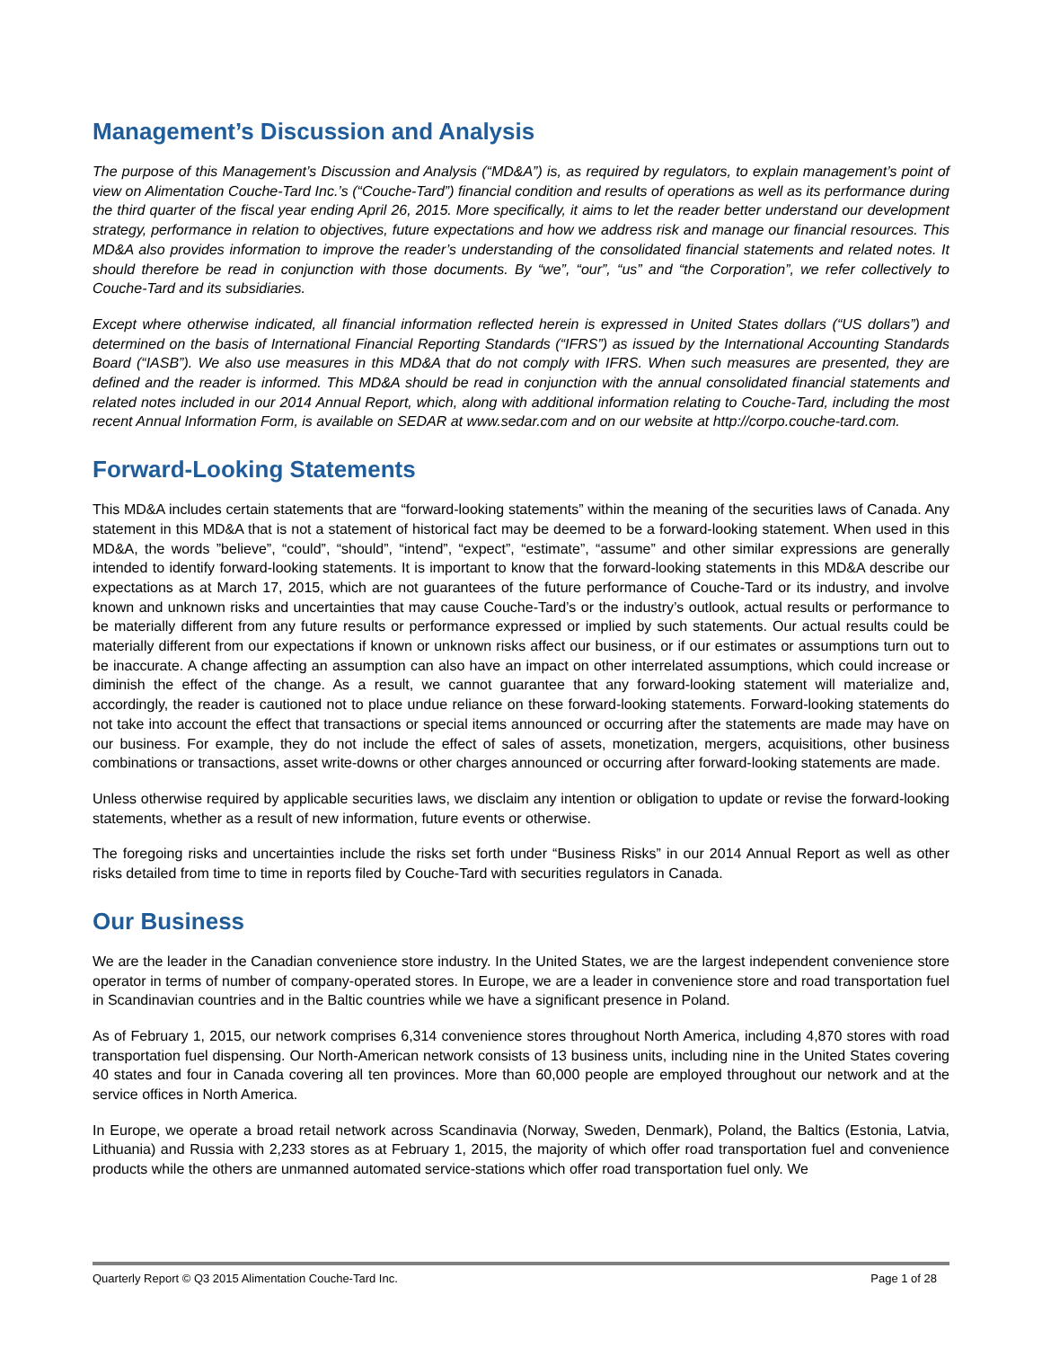Management’s Discussion and Analysis
The purpose of this Management’s Discussion and Analysis (“MD&A”) is, as required by regulators, to explain management’s point of view on Alimentation Couche-Tard Inc.’s (“Couche-Tard”) financial condition and results of operations as well as its performance during the third quarter of the fiscal year ending April 26, 2015. More specifically, it aims to let the reader better understand our development strategy, performance in relation to objectives, future expectations and how we address risk and manage our financial resources. This MD&A also provides information to improve the reader’s understanding of the consolidated financial statements and related notes. It should therefore be read in conjunction with those documents. By “we”, “our”, “us” and “the Corporation”, we refer collectively to Couche-Tard and its subsidiaries.
Except where otherwise indicated, all financial information reflected herein is expressed in United States dollars (“US dollars”) and determined on the basis of International Financial Reporting Standards (“IFRS”) as issued by the International Accounting Standards Board (“IASB”). We also use measures in this MD&A that do not comply with IFRS. When such measures are presented, they are defined and the reader is informed. This MD&A should be read in conjunction with the annual consolidated financial statements and related notes included in our 2014 Annual Report, which, along with additional information relating to Couche-Tard, including the most recent Annual Information Form, is available on SEDAR at www.sedar.com and on our website at http://corpo.couche-tard.com.
Forward-Looking Statements
This MD&A includes certain statements that are “forward-looking statements” within the meaning of the securities laws of Canada. Any statement in this MD&A that is not a statement of historical fact may be deemed to be a forward-looking statement. When used in this MD&A, the words ”believe”, “could”, “should”, “intend”, “expect”, “estimate”, “assume” and other similar expressions are generally intended to identify forward-looking statements. It is important to know that the forward-looking statements in this MD&A describe our expectations as at March 17, 2015, which are not guarantees of the future performance of Couche-Tard or its industry, and involve known and unknown risks and uncertainties that may cause Couche-Tard’s or the industry’s outlook, actual results or performance to be materially different from any future results or performance expressed or implied by such statements. Our actual results could be materially different from our expectations if known or unknown risks affect our business, or if our estimates or assumptions turn out to be inaccurate. A change affecting an assumption can also have an impact on other interrelated assumptions, which could increase or diminish the effect of the change. As a result, we cannot guarantee that any forward-looking statement will materialize and, accordingly, the reader is cautioned not to place undue reliance on these forward-looking statements. Forward-looking statements do not take into account the effect that transactions or special items announced or occurring after the statements are made may have on our business. For example, they do not include the effect of sales of assets, monetization, mergers, acquisitions, other business combinations or transactions, asset write-downs or other charges announced or occurring after forward-looking statements are made.
Unless otherwise required by applicable securities laws, we disclaim any intention or obligation to update or revise the forward-looking statements, whether as a result of new information, future events or otherwise.
The foregoing risks and uncertainties include the risks set forth under “Business Risks” in our 2014 Annual Report as well as other risks detailed from time to time in reports filed by Couche-Tard with securities regulators in Canada.
Our Business
We are the leader in the Canadian convenience store industry. In the United States, we are the largest independent convenience store operator in terms of number of company-operated stores. In Europe, we are a leader in convenience store and road transportation fuel in Scandinavian countries and in the Baltic countries while we have a significant presence in Poland.
As of February 1, 2015, our network comprises 6,314 convenience stores throughout North America, including 4,870 stores with road transportation fuel dispensing. Our North-American network consists of 13 business units, including nine in the United States covering 40 states and four in Canada covering all ten provinces. More than 60,000 people are employed throughout our network and at the service offices in North America.
In Europe, we operate a broad retail network across Scandinavia (Norway, Sweden, Denmark), Poland, the Baltics (Estonia, Latvia, Lithuania) and Russia with 2,233 stores as at February 1, 2015, the majority of which offer road transportation fuel and convenience products while the others are unmanned automated service-stations which offer road transportation fuel only. We
Quarterly Report © Q3 2015 Alimentation Couche-Tard Inc. Page 1 of 28